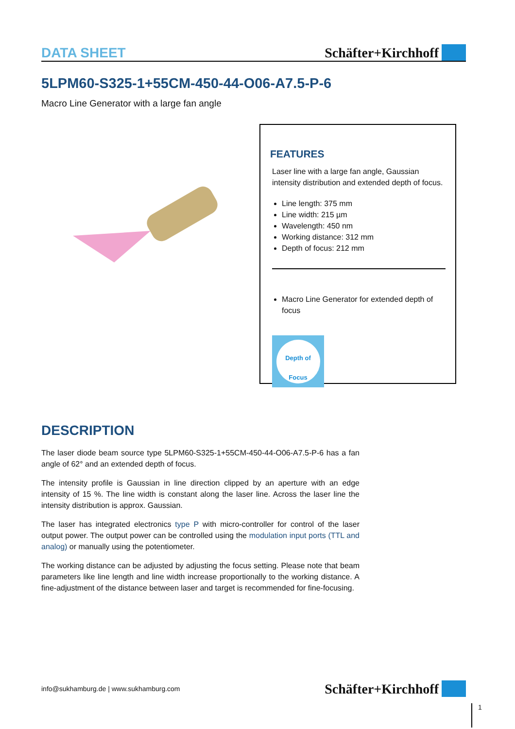DATA SHEET Schäfter+Kirchhoff
5LPM60-S325-1+55CM-450-44-O06-A7.5-P-6
Macro Line Generator with a large fan angle
FEATURES
Laser line with a large fan angle, Gaussian intensity distribution and extended depth of focus.
Line length: 375 mm
Line width: 215 µm
Wavelength: 450 nm
Working distance: 312 mm
Depth of focus: 212 mm
Macro Line Generator for extended depth of focus
Depth of
Focus
DESCRIPTION
The laser diode beam source type 5LPM60-S325-1+55CM-450-44-O06-A7.5-P-6 has a fan angle of 62° and an extended depth of focus.
The intensity profile is Gaussian in line direction clipped by an aperture with an edge intensity of 15 %. The line width is constant along the laser line. Across the laser line the intensity distribution is approx. Gaussian.
The laser has integrated electronics type P with micro-controller for control of the laser output power. The output power can be controlled using the modulation input ports (TTL and analog) or manually using the potentiometer.
The working distance can be adjusted by adjusting the focus setting. Please note that beam parameters like line length and line width increase proportionally to the working distance. A fine-adjustment of the distance between laser and target is recommended for fine-focusing.
info@sukhamburg.de | www.sukhamburg.com Schäfter+Kirchhoff
1